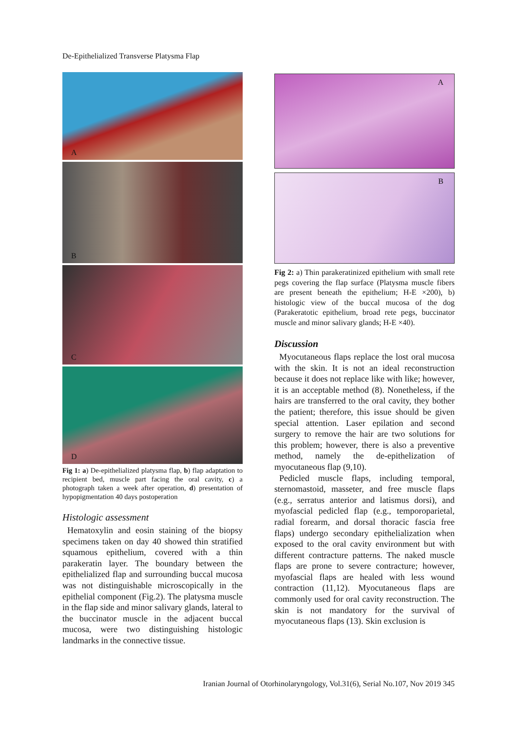De-Epithelialized Transverse Platysma Flap
A
B
C
D
Fig 1: a) De-epithelialized platysma flap, b) flap adaptation to recipient bed, muscle part facing the oral cavity, c) a photograph taken a week after operation, d) presentation of hypopigmentation 40 days postoperation
Histologic assessment
Hematoxylin and eosin staining of the biopsy specimens taken on day 40 showed thin stratified squamous epithelium, covered with a thin parakeratin layer. The boundary between the epithelialized flap and surrounding buccal mucosa was not distinguishable microscopically in the epithelial component (Fig.2). The platysma muscle in the flap side and minor salivary glands, lateral to the buccinator muscle in the adjacent buccal mucosa, were two distinguishing histologic landmarks in the connective tissue.
A
B
Fig 2: a) Thin parakeratinized epithelium with small rete pegs covering the flap surface (Platysma muscle fibers are present beneath the epithelium; H-E ×200), b) histologic view of the buccal mucosa of the dog (Parakeratotic epithelium, broad rete pegs, buccinator muscle and minor salivary glands; H-E ×40).
Discussion
Myocutaneous flaps replace the lost oral mucosa with the skin. It is not an ideal reconstruction because it does not replace like with like; however, it is an acceptable method (8). Nonetheless, if the hairs are transferred to the oral cavity, they bother the patient; therefore, this issue should be given special attention. Laser epilation and second surgery to remove the hair are two solutions for this problem; however, there is also a preventive method, namely the de-epithelization of myocutaneous flap (9,10).
Pedicled muscle flaps, including temporal, sternomastoid, masseter, and free muscle flaps (e.g., serratus anterior and latismus dorsi), and myofascial pedicled flap (e.g., temporoparietal, radial forearm, and dorsal thoracic fascia free flaps) undergo secondary epithelialization when exposed to the oral cavity environment but with different contracture patterns. The naked muscle flaps are prone to severe contracture; however, myofascial flaps are healed with less wound contraction (11,12). Myocutaneous flaps are commonly used for oral cavity reconstruction. The skin is not mandatory for the survival of myocutaneous flaps (13). Skin exclusion is
Iranian Journal of Otorhinolaryngology, Vol.31(6), Serial No.107, Nov 2019 345